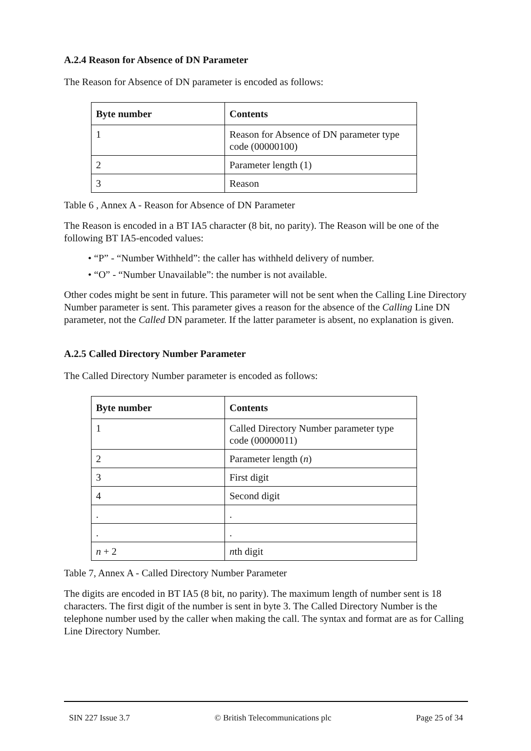A.2.4 Reason for Absence of DN Parameter
The Reason for Absence of DN parameter is encoded as follows:
| Byte number | Contents |
| --- | --- |
| 1 | Reason for Absence of DN parameter type code (00000100) |
| 2 | Parameter length (1) |
| 3 | Reason |
Table 6 , Annex A - Reason for Absence of DN Parameter
The Reason is encoded in a BT IA5 character (8 bit, no parity). The Reason will be one of the following BT IA5-encoded values:
• “P” - “Number Withheld”: the caller has withheld delivery of number.
• “O” - “Number Unavailable”: the number is not available.
Other codes might be sent in future. This parameter will not be sent when the Calling Line Directory Number parameter is sent. This parameter gives a reason for the absence of the Calling Line DN parameter, not the Called DN parameter. If the latter parameter is absent, no explanation is given.
A.2.5 Called Directory Number Parameter
The Called Directory Number parameter is encoded as follows:
| Byte number | Contents |
| --- | --- |
| 1 | Called Directory Number parameter type code (00000011) |
| 2 | Parameter length ( n ) |
| 3 | First digit |
| 4 | Second digit |
| . | . |
| . | . |
| n + 2 | n th digit |
Table 7, Annex A - Called Directory Number Parameter
The digits are encoded in BT IA5 (8 bit, no parity). The maximum length of number sent is 18 characters. The first digit of the number is sent in byte 3. The Called Directory Number is the telephone number used by the caller when making the call. The syntax and format are as for Calling Line Directory Number.
SIN 227 Issue 3.7 © British Telecommunications plc Page 25 of 34